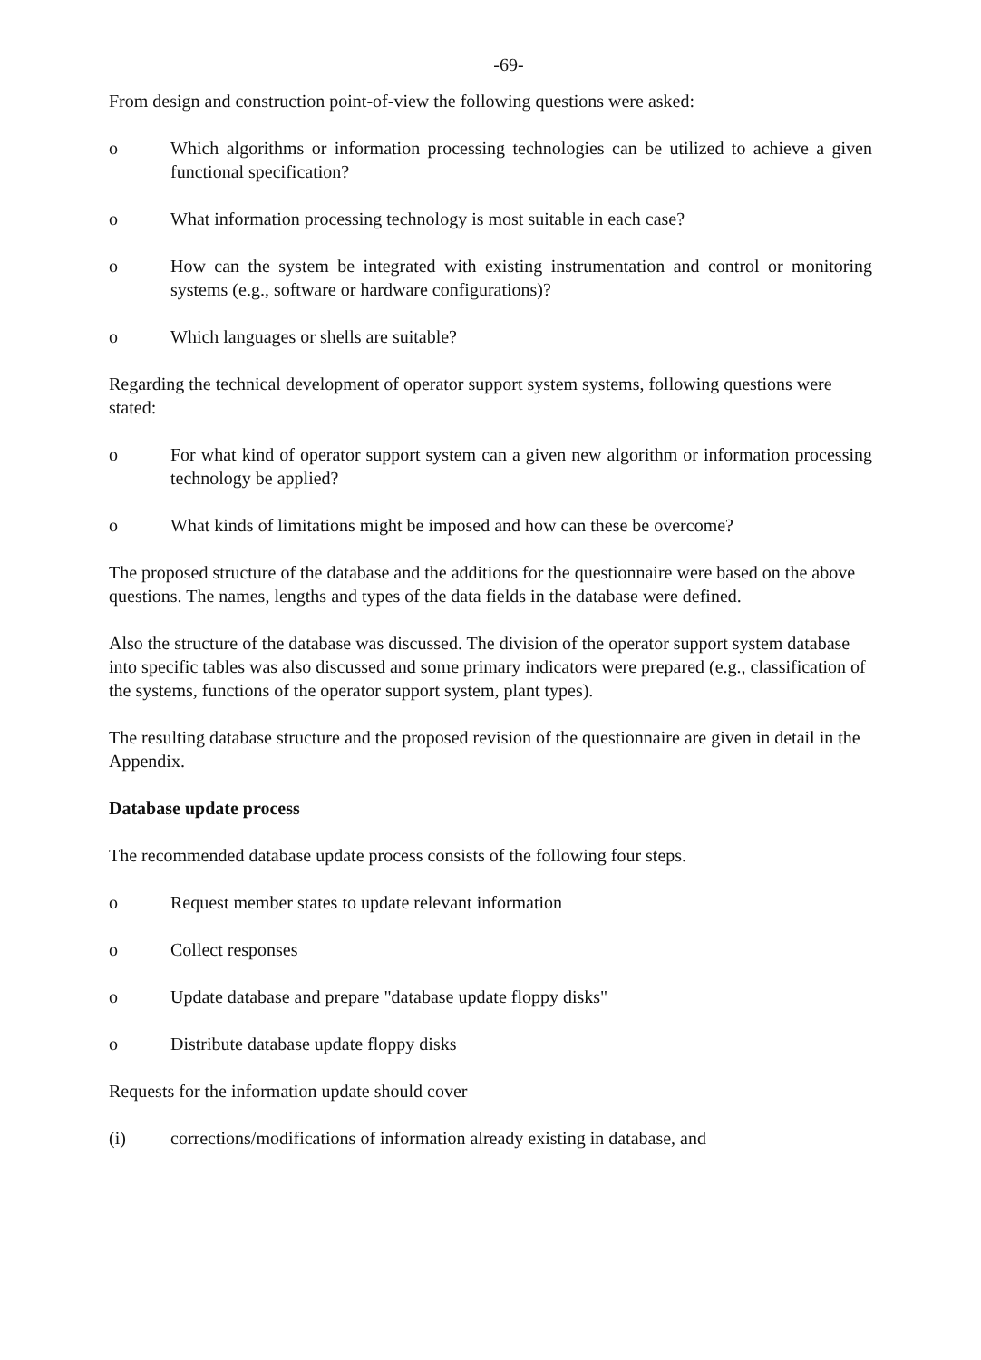-69-
From design and construction point-of-view the following questions were asked:
o Which algorithms or information processing technologies can be utilized to achieve a given functional specification?
o What information processing technology is most suitable in each case?
o How can the system be integrated with existing instrumentation and control or monitoring systems (e.g., software or hardware configurations)?
o Which languages or shells are suitable?
Regarding the technical development of operator support system systems, following questions were stated:
o For what kind of operator support system can a given new algorithm or information processing technology be applied?
o What kinds of limitations might be imposed and how can these be overcome?
The proposed structure of the database and the additions for the questionnaire were based on the above questions. The names, lengths and types of the data fields in the database were defined.
Also the structure of the database was discussed. The division of the operator support system database into specific tables was also discussed and some primary indicators were prepared (e.g., classification of the systems, functions of the operator support system, plant types).
The resulting database structure and the proposed revision of the questionnaire are given in detail in the Appendix.
Database update process
The recommended database update process consists of the following four steps.
o Request member states to update relevant information
o Collect responses
o Update database and prepare "database update floppy disks"
o Distribute database update floppy disks
Requests for the information update should cover
(i) corrections/modifications of information already existing in database, and